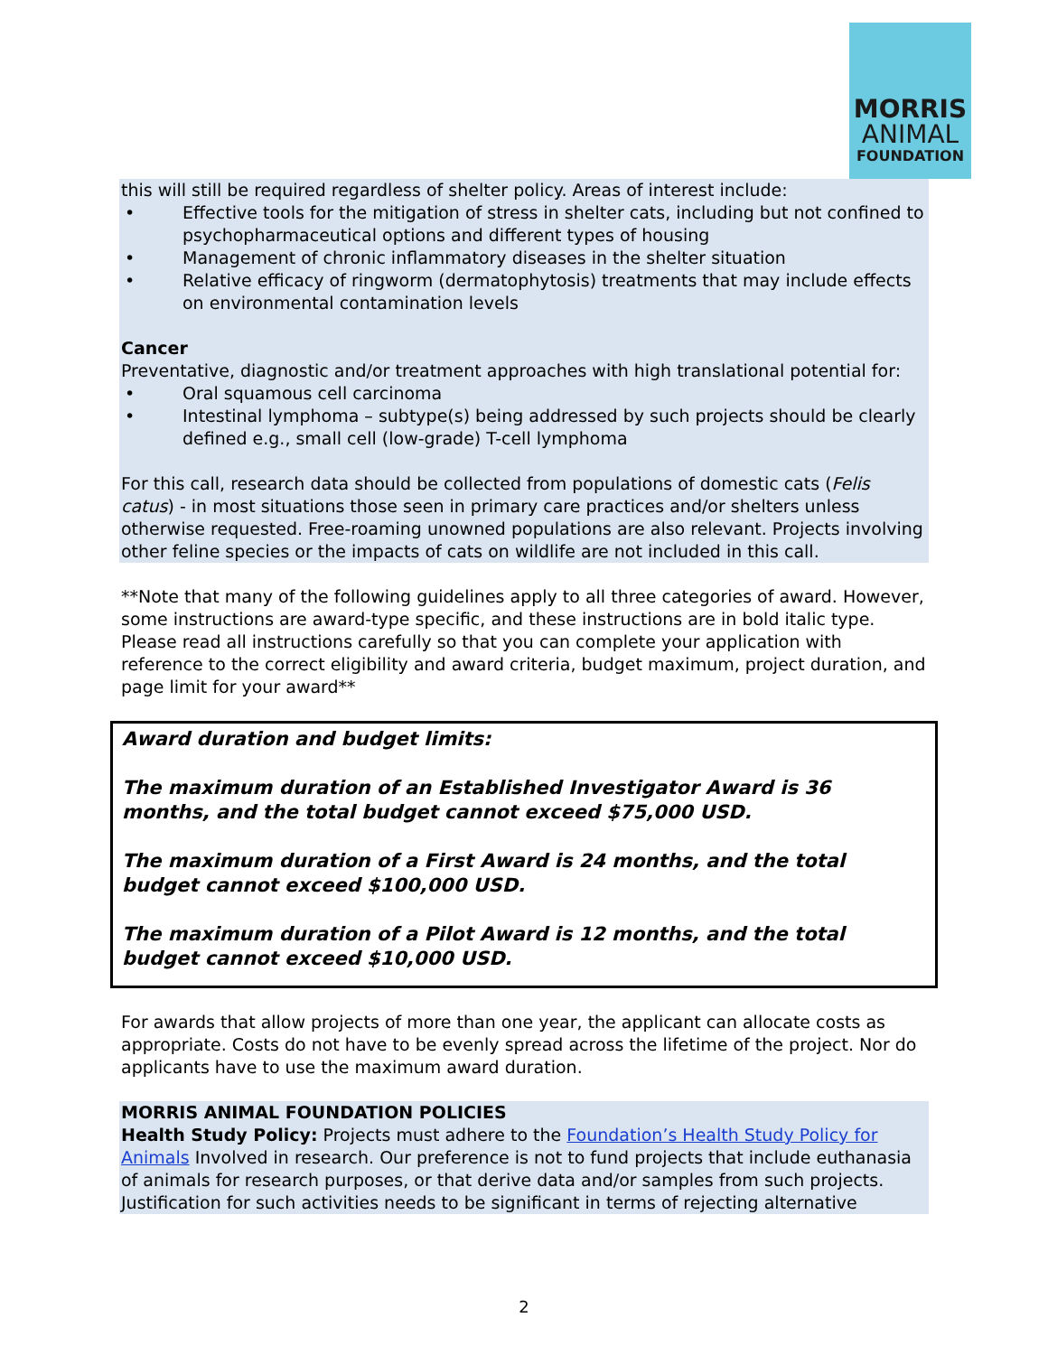MORRIS
ANIMAL
FOUNDATION
this will still be required regardless of shelter policy. Areas of interest include:
• Effective tools for the mitigation of stress in shelter cats, including but not confined to psychopharmaceutical options and different types of housing
• Management of chronic inflammatory diseases in the shelter situation
• Relative efficacy of ringworm (dermatophytosis) treatments that may include effects on environmental contamination levels
Cancer
Preventative, diagnostic and/or treatment approaches with high translational potential for:
• Oral squamous cell carcinoma
• Intestinal lymphoma – subtype(s) being addressed by such projects should be clearly defined e.g., small cell (low-grade) T-cell lymphoma
For this call, research data should be collected from populations of domestic cats (Felis catus) - in most situations those seen in primary care practices and/or shelters unless otherwise requested. Free-roaming unowned populations are also relevant. Projects involving other feline species or the impacts of cats on wildlife are not included in this call.
**Note that many of the following guidelines apply to all three categories of award. However, some instructions are award-type specific, and these instructions are in bold italic type. Please read all instructions carefully so that you can complete your application with reference to the correct eligibility and award criteria, budget maximum, project duration, and page limit for your award**
Award duration and budget limits:
The maximum duration of an Established Investigator Award is 36 months, and the total budget cannot exceed $75,000 USD.
The maximum duration of a First Award is 24 months, and the total budget cannot exceed $100,000 USD.
The maximum duration of a Pilot Award is 12 months, and the total budget cannot exceed $10,000 USD.
For awards that allow projects of more than one year, the applicant can allocate costs as appropriate. Costs do not have to be evenly spread across the lifetime of the project. Nor do applicants have to use the maximum award duration.
MORRIS ANIMAL FOUNDATION POLICIES
Health Study Policy: Projects must adhere to the Foundation’s Health Study Policy for Animals Involved in research. Our preference is not to fund projects that include euthanasia of animals for research purposes, or that derive data and/or samples from such projects. Justification for such activities needs to be significant in terms of rejecting alternative
2